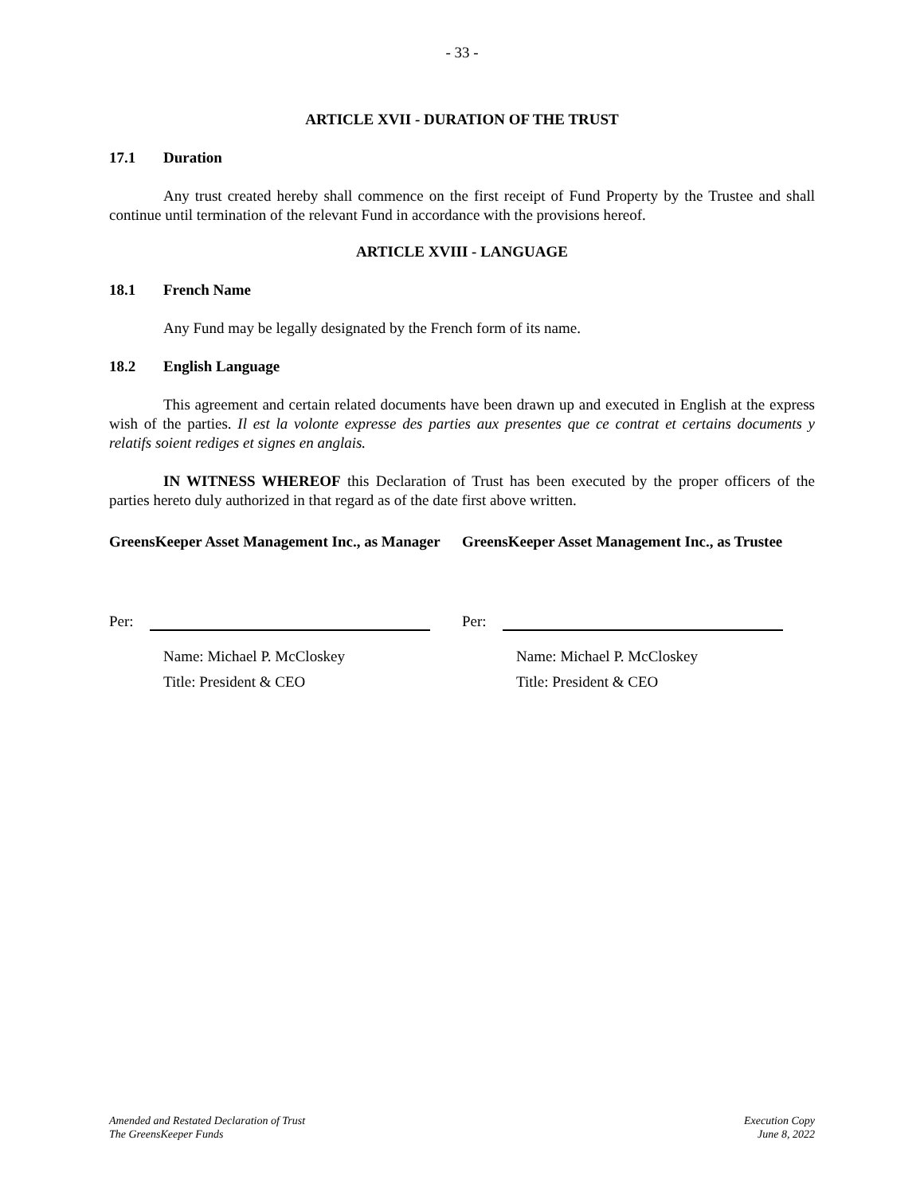- 33 -
ARTICLE XVII - DURATION OF THE TRUST
17.1 Duration
Any trust created hereby shall commence on the first receipt of Fund Property by the Trustee and shall continue until termination of the relevant Fund in accordance with the provisions hereof.
ARTICLE XVIII - LANGUAGE
18.1 French Name
Any Fund may be legally designated by the French form of its name.
18.2 English Language
This agreement and certain related documents have been drawn up and executed in English at the express wish of the parties. Il est la volonte expresse des parties aux presentes que ce contrat et certains documents y relatifs soient rediges et signes en anglais.
IN WITNESS WHEREOF this Declaration of Trust has been executed by the proper officers of the parties hereto duly authorized in that regard as of the date first above written.
GreensKeeper Asset Management Inc., as Manager
GreensKeeper Asset Management Inc., as Trustee
Per: Per:
Name: Michael P. McCloskey
Title: President & CEO
Name: Michael P. McCloskey
Title: President & CEO
Amended and Restated Declaration of Trust
The GreensKeeper Funds
Execution Copy
June 8, 2022